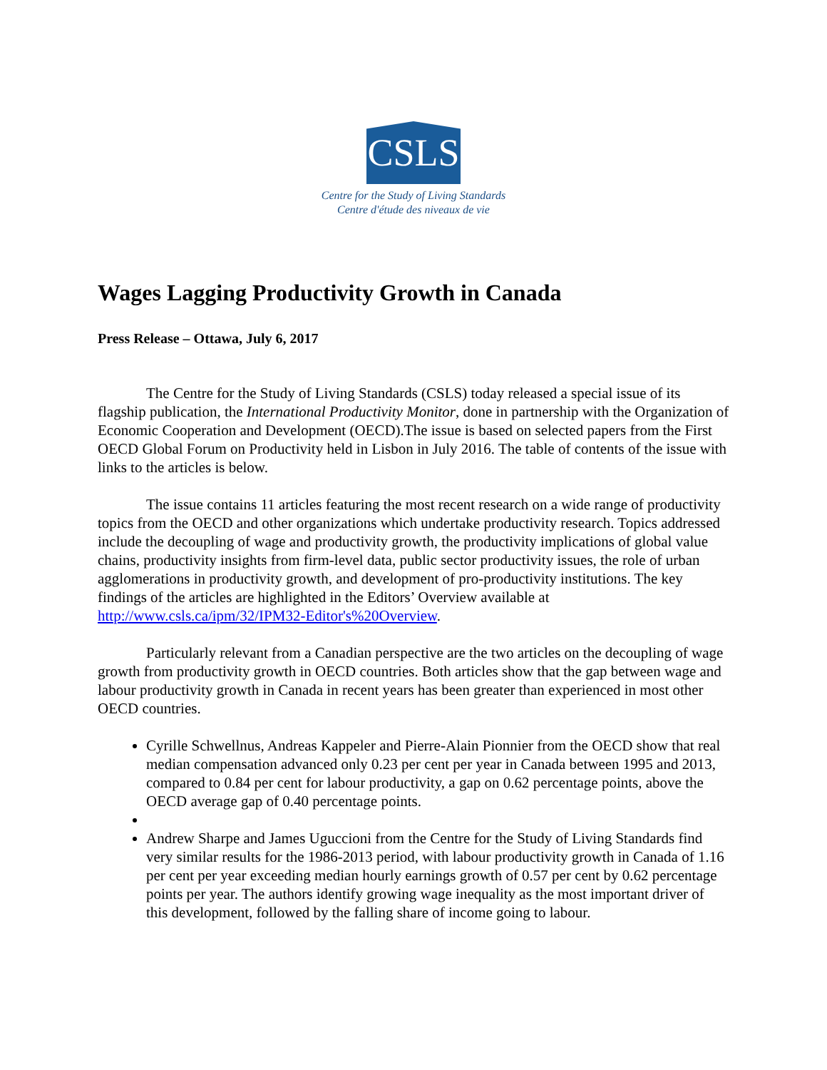CSLS
Centre for the Study of Living Standards
Centre d'étude des niveaux de vie
Wages Lagging Productivity Growth in Canada
Press Release – Ottawa, July 6, 2017
The Centre for the Study of Living Standards (CSLS) today released a special issue of its flagship publication, the International Productivity Monitor, done in partnership with the Organization of Economic Cooperation and Development (OECD).The issue is based on selected papers from the First OECD Global Forum on Productivity held in Lisbon in July 2016. The table of contents of the issue with links to the articles is below.
The issue contains 11 articles featuring the most recent research on a wide range of productivity topics from the OECD and other organizations which undertake productivity research. Topics addressed include the decoupling of wage and productivity growth, the productivity implications of global value chains, productivity insights from firm-level data, public sector productivity issues, the role of urban agglomerations in productivity growth, and development of pro-productivity institutions. The key findings of the articles are highlighted in the Editors’ Overview available at http://www.csls.ca/ipm/32/IPM32-Editor's%20Overview.
Particularly relevant from a Canadian perspective are the two articles on the decoupling of wage growth from productivity growth in OECD countries. Both articles show that the gap between wage and labour productivity growth in Canada in recent years has been greater than experienced in most other OECD countries.
Cyrille Schwellnus, Andreas Kappeler and Pierre-Alain Pionnier from the OECD show that real median compensation advanced only 0.23 per cent per year in Canada between 1995 and 2013, compared to 0.84 per cent for labour productivity, a gap on 0.62 percentage points, above the OECD average gap of 0.40 percentage points.
Andrew Sharpe and James Uguccioni from the Centre for the Study of Living Standards find very similar results for the 1986-2013 period, with labour productivity growth in Canada of 1.16 per cent per year exceeding median hourly earnings growth of 0.57 per cent by 0.62 percentage points per year. The authors identify growing wage inequality as the most important driver of this development, followed by the falling share of income going to labour.